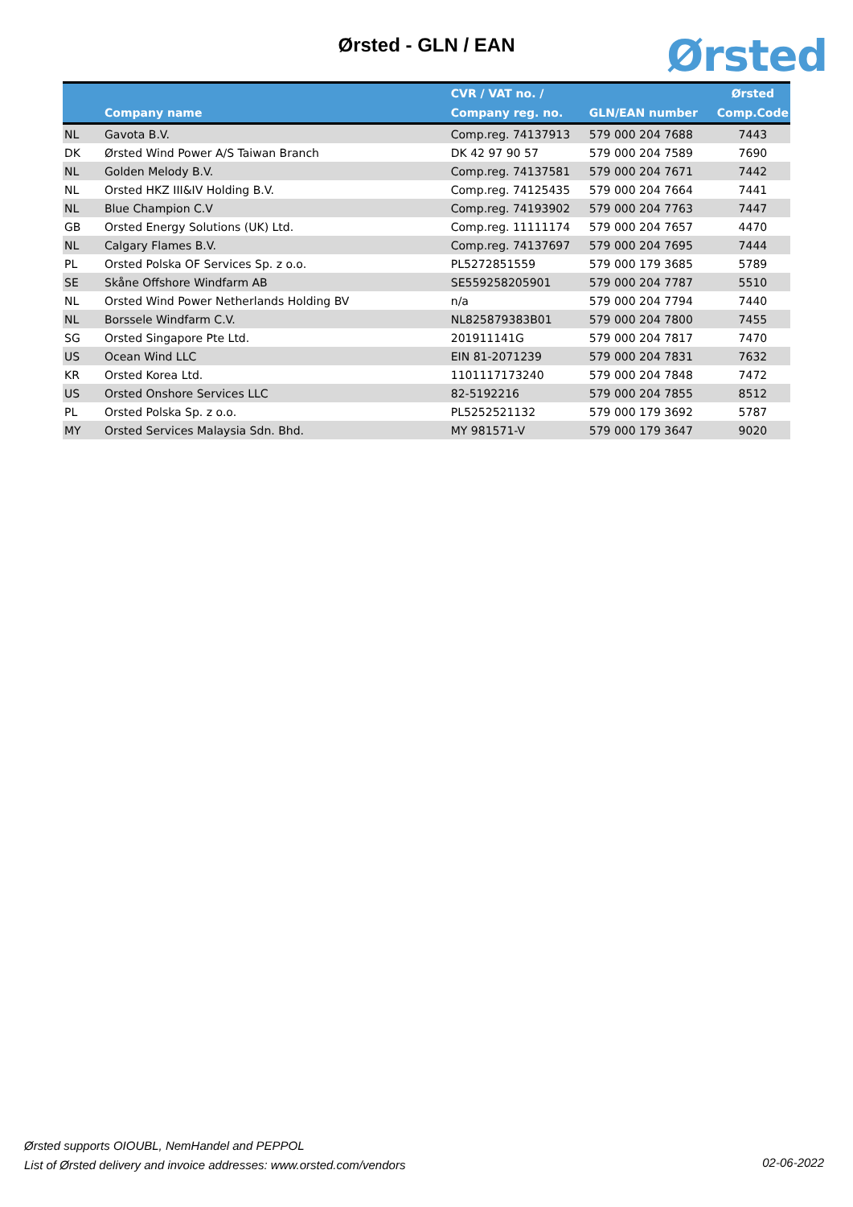Ørsted - GLN / EAN Ørsted
| | Company name | CVR / VAT no. / Company reg. no. | GLN/EAN number | Ørsted Comp.Code |
| --- | --- | --- | --- | --- |
| NL | Gavota B.V. | Comp.reg. 74137913 | 579 000 204 7688 | 7443 |
| DK | Ørsted Wind Power A/S Taiwan Branch | DK 42 97 90 57 | 579 000 204 7589 | 7690 |
| NL | Golden Melody B.V. | Comp.reg. 74137581 | 579 000 204 7671 | 7442 |
| NL | Orsted HKZ III&IV Holding B.V. | Comp.reg. 74125435 | 579 000 204 7664 | 7441 |
| NL | Blue Champion C.V | Comp.reg. 74193902 | 579 000 204 7763 | 7447 |
| GB | Orsted Energy Solutions (UK) Ltd. | Comp.reg. 11111174 | 579 000 204 7657 | 4470 |
| NL | Calgary Flames B.V. | Comp.reg. 74137697 | 579 000 204 7695 | 7444 |
| PL | Orsted Polska OF Services Sp. z o.o. | PL5272851559 | 579 000 179 3685 | 5789 |
| SE | Skåne Offshore Windfarm AB | SE559258205901 | 579 000 204 7787 | 5510 |
| NL | Orsted Wind Power Netherlands Holding BV | n/a | 579 000 204 7794 | 7440 |
| NL | Borssele Windfarm C.V. | NL825879383B01 | 579 000 204 7800 | 7455 |
| SG | Orsted Singapore Pte Ltd. | 201911141G | 579 000 204 7817 | 7470 |
| US | Ocean Wind LLC | EIN 81-2071239 | 579 000 204 7831 | 7632 |
| KR | Orsted Korea Ltd. | 1101117173240 | 579 000 204 7848 | 7472 |
| US | Orsted Onshore Services LLC | 82-5192216 | 579 000 204 7855 | 8512 |
| PL | Orsted Polska Sp. z o.o. | PL5252521132 | 579 000 179 3692 | 5787 |
| MY | Orsted Services Malaysia Sdn. Bhd. | MY 981571-V | 579 000 179 3647 | 9020 |
Ørsted supports OIOUBL, NemHandel and PEPPOL
List of Ørsted delivery and invoice addresses: www.orsted.com/vendors
02-06-2022